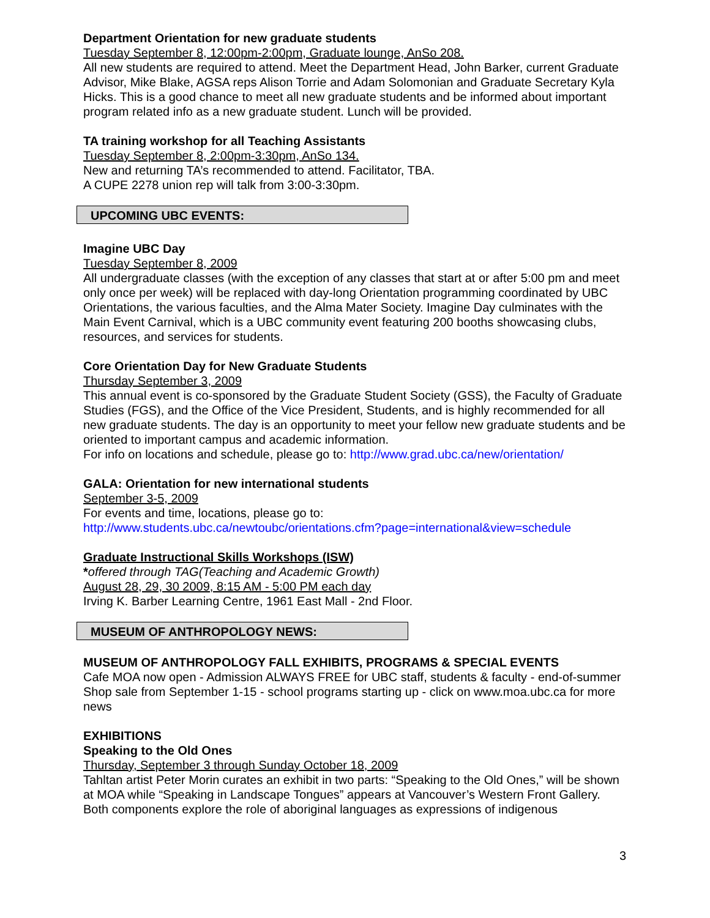Department Orientation for new graduate students
Tuesday September 8, 12:00pm-2:00pm, Graduate lounge, AnSo 208.
All new students are required to attend. Meet the Department Head, John Barker, current Graduate Advisor, Mike Blake, AGSA reps Alison Torrie and Adam Solomonian and Graduate Secretary Kyla Hicks. This is a good chance to meet all new graduate students and be informed about important program related info as a new graduate student. Lunch will be provided.
TA training workshop for all Teaching Assistants
Tuesday September 8, 2:00pm-3:30pm, AnSo 134.
New and returning TA’s recommended to attend. Facilitator, TBA.
A CUPE 2278 union rep will talk from 3:00-3:30pm.
UPCOMING UBC EVENTS:
Imagine UBC Day
Tuesday September 8, 2009
All undergraduate classes (with the exception of any classes that start at or after 5:00 pm and meet only once per week) will be replaced with day-long Orientation programming coordinated by UBC Orientations, the various faculties, and the Alma Mater Society. Imagine Day culminates with the Main Event Carnival, which is a UBC community event featuring 200 booths showcasing clubs, resources, and services for students.
Core Orientation Day for New Graduate Students
Thursday September 3, 2009
This annual event is co-sponsored by the Graduate Student Society (GSS), the Faculty of Graduate Studies (FGS), and the Office of the Vice President, Students, and is highly recommended for all new graduate students. The day is an opportunity to meet your fellow new graduate students and be oriented to important campus and academic information.
For info on locations and schedule, please go to: http://www.grad.ubc.ca/new/orientation/
GALA: Orientation for new international students
September 3-5, 2009
For events and time, locations, please go to:
http://www.students.ubc.ca/newtoubc/orientations.cfm?page=international&view=schedule
Graduate Instructional Skills Workshops (ISW)
*offered through TAG(Teaching and Academic Growth)
August 28, 29, 30 2009, 8:15 AM - 5:00 PM each day
Irving K. Barber Learning Centre, 1961 East Mall - 2nd Floor.
MUSEUM OF ANTHROPOLOGY NEWS:
MUSEUM OF ANTHROPOLOGY FALL EXHIBITS, PROGRAMS & SPECIAL EVENTS
Cafe MOA now open - Admission ALWAYS FREE for UBC staff, students & faculty - end-of-summer Shop sale from September 1-15 - school programs starting up - click on www.moa.ubc.ca for more news
EXHIBITIONS
Speaking to the Old Ones
Thursday, September 3 through Sunday October 18, 2009
Tahltan artist Peter Morin curates an exhibit in two parts: “Speaking to the Old Ones,” will be shown at MOA while “Speaking in Landscape Tongues” appears at Vancouver’s Western Front Gallery. Both components explore the role of aboriginal languages as expressions of indigenous
3